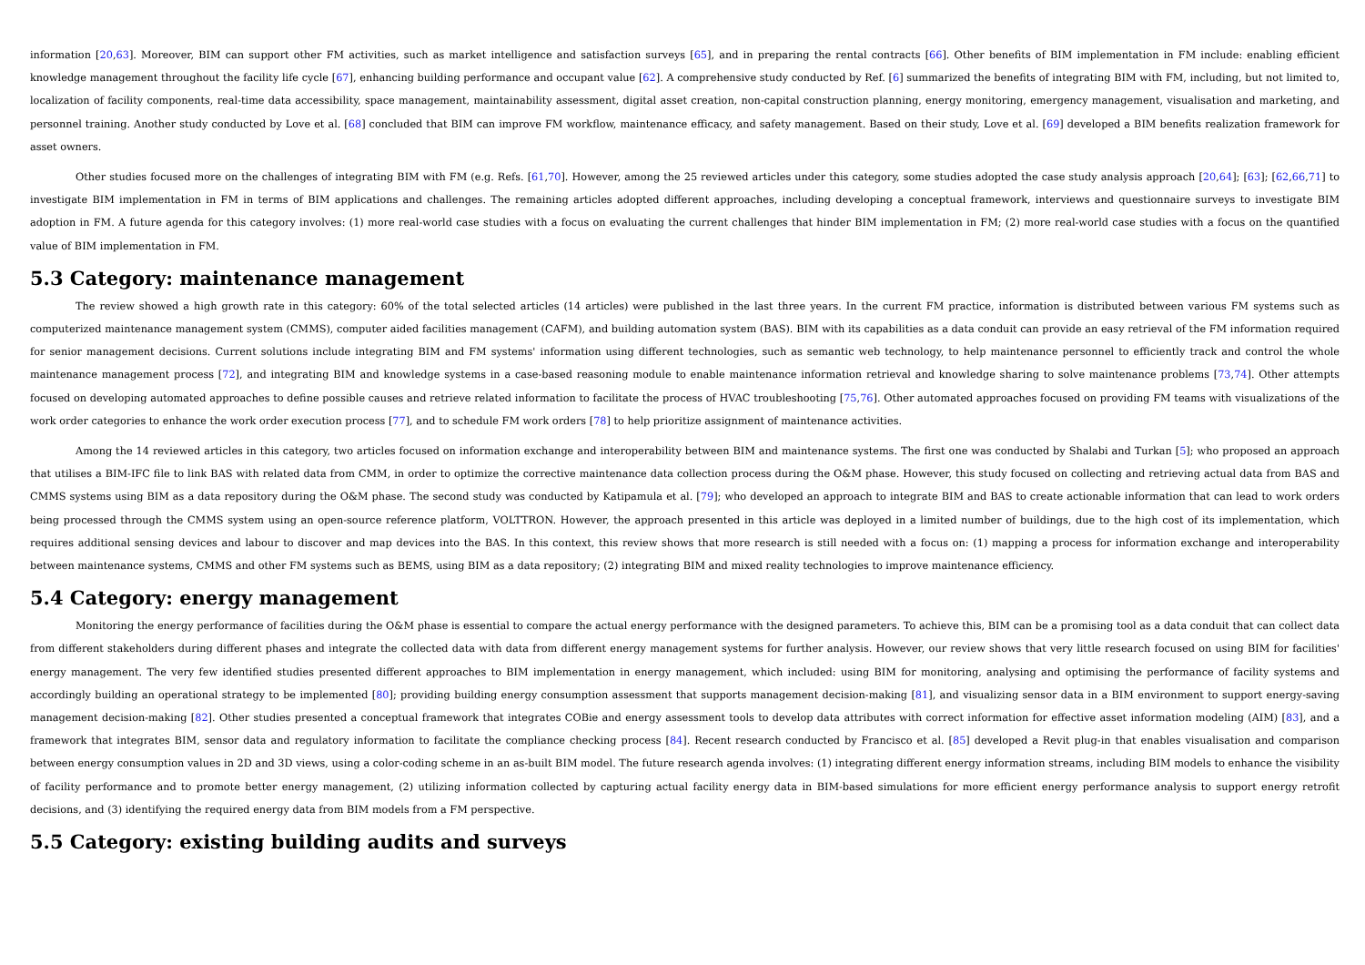information [20,63]. Moreover, BIM can support other FM activities, such as market intelligence and satisfaction surveys [65], and in preparing the rental contracts [66]. Other benefits of BIM implementation in FM include: enabling efficient knowledge management throughout the facility life cycle [67], enhancing building performance and occupant value [62]. A comprehensive study conducted by Ref. [6] summarized the benefits of integrating BIM with FM, including, but not limited to, localization of facility components, real-time data accessibility, space management, maintainability assessment, digital asset creation, non-capital construction planning, energy monitoring, emergency management, visualisation and marketing, and personnel training. Another study conducted by Love et al. [68] concluded that BIM can improve FM workflow, maintenance efficacy, and safety management. Based on their study, Love et al. [69] developed a BIM benefits realization framework for asset owners.
Other studies focused more on the challenges of integrating BIM with FM (e.g. Refs. [61,70]. However, among the 25 reviewed articles under this category, some studies adopted the case study analysis approach [20,64]; [63]; [62,66,71] to investigate BIM implementation in FM in terms of BIM applications and challenges. The remaining articles adopted different approaches, including developing a conceptual framework, interviews and questionnaire surveys to investigate BIM adoption in FM. A future agenda for this category involves: (1) more real-world case studies with a focus on evaluating the current challenges that hinder BIM implementation in FM; (2) more real-world case studies with a focus on the quantified value of BIM implementation in FM.
5.3 Category: maintenance management
The review showed a high growth rate in this category: 60% of the total selected articles (14 articles) were published in the last three years. In the current FM practice, information is distributed between various FM systems such as computerized maintenance management system (CMMS), computer aided facilities management (CAFM), and building automation system (BAS). BIM with its capabilities as a data conduit can provide an easy retrieval of the FM information required for senior management decisions. Current solutions include integrating BIM and FM systems' information using different technologies, such as semantic web technology, to help maintenance personnel to efficiently track and control the whole maintenance management process [72], and integrating BIM and knowledge systems in a case-based reasoning module to enable maintenance information retrieval and knowledge sharing to solve maintenance problems [73,74]. Other attempts focused on developing automated approaches to define possible causes and retrieve related information to facilitate the process of HVAC troubleshooting [75,76]. Other automated approaches focused on providing FM teams with visualizations of the work order categories to enhance the work order execution process [77], and to schedule FM work orders [78] to help prioritize assignment of maintenance activities.
Among the 14 reviewed articles in this category, two articles focused on information exchange and interoperability between BIM and maintenance systems. The first one was conducted by Shalabi and Turkan [5]; who proposed an approach that utilises a BIM-IFC file to link BAS with related data from CMM, in order to optimize the corrective maintenance data collection process during the O&M phase. However, this study focused on collecting and retrieving actual data from BAS and CMMS systems using BIM as a data repository during the O&M phase. The second study was conducted by Katipamula et al. [79]; who developed an approach to integrate BIM and BAS to create actionable information that can lead to work orders being processed through the CMMS system using an open-source reference platform, VOLTTRON. However, the approach presented in this article was deployed in a limited number of buildings, due to the high cost of its implementation, which requires additional sensing devices and labour to discover and map devices into the BAS. In this context, this review shows that more research is still needed with a focus on: (1) mapping a process for information exchange and interoperability between maintenance systems, CMMS and other FM systems such as BEMS, using BIM as a data repository; (2) integrating BIM and mixed reality technologies to improve maintenance efficiency.
5.4 Category: energy management
Monitoring the energy performance of facilities during the O&M phase is essential to compare the actual energy performance with the designed parameters. To achieve this, BIM can be a promising tool as a data conduit that can collect data from different stakeholders during different phases and integrate the collected data with data from different energy management systems for further analysis. However, our review shows that very little research focused on using BIM for facilities' energy management. The very few identified studies presented different approaches to BIM implementation in energy management, which included: using BIM for monitoring, analysing and optimising the performance of facility systems and accordingly building an operational strategy to be implemented [80]; providing building energy consumption assessment that supports management decision-making [81], and visualizing sensor data in a BIM environment to support energy-saving management decision-making [82]. Other studies presented a conceptual framework that integrates COBie and energy assessment tools to develop data attributes with correct information for effective asset information modeling (AIM) [83], and a framework that integrates BIM, sensor data and regulatory information to facilitate the compliance checking process [84]. Recent research conducted by Francisco et al. [85] developed a Revit plug-in that enables visualisation and comparison between energy consumption values in 2D and 3D views, using a color-coding scheme in an as-built BIM model. The future research agenda involves: (1) integrating different energy information streams, including BIM models to enhance the visibility of facility performance and to promote better energy management, (2) utilizing information collected by capturing actual facility energy data in BIM-based simulations for more efficient energy performance analysis to support energy retrofit decisions, and (3) identifying the required energy data from BIM models from a FM perspective.
5.5 Category: existing building audits and surveys